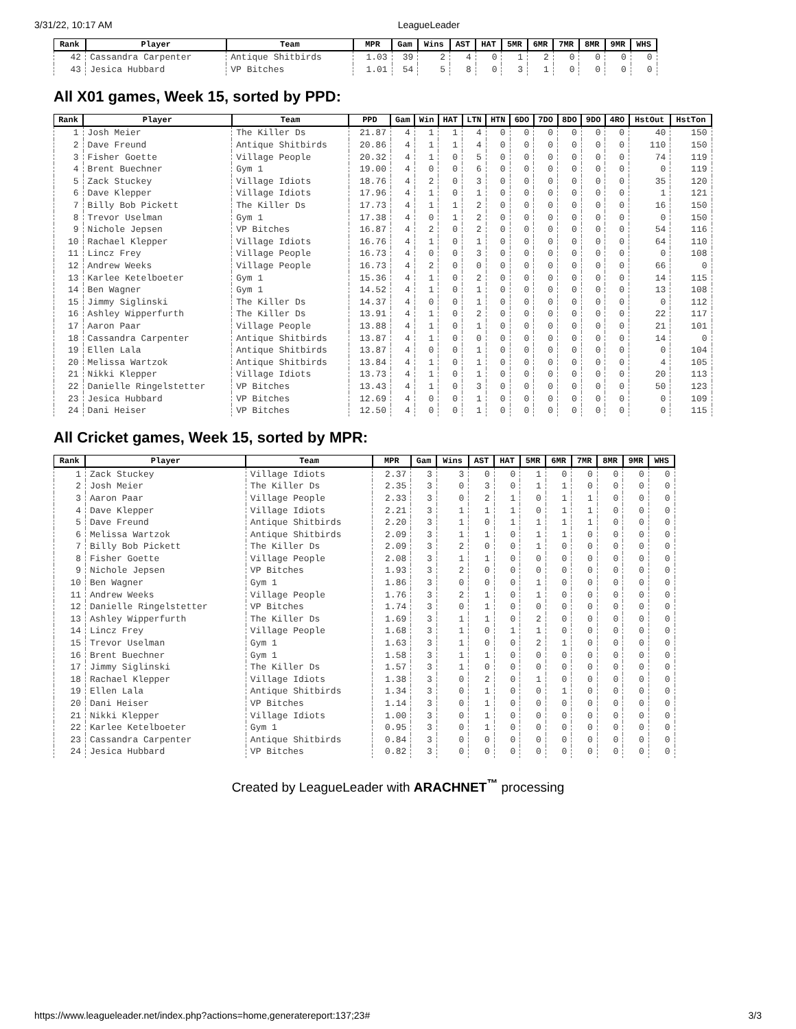3/31/22, 10:17 AM LeagueLeader
| Rank | Player | Team | MPR | Gam | Wins | AST | HAT | 5MR | 6MR | 7MR | 8MR | 9MR | WHS |
| --- | --- | --- | --- | --- | --- | --- | --- | --- | --- | --- | --- | --- | --- |
| 42 | Cassandra Carpenter | Antique Shitbirds | 1.03 | 39 | 2 | 4 | 0 | 1 | 2 | 0 | 0 | 0 | 0 |
| 43 | Jesica Hubbard | VP Bitches | 1.01 | 54 | 5 | 8 | 0 | 3 | 1 | 0 | 0 | 0 | 0 |
All X01 games, Week 15, sorted by PPD:
| Rank | Player | Team | PPD | Gam | Win | HAT | LTN | HTN | 6DO | 7DO | 8DO | 9DO | 4RO | HstOut | HstTon |
| --- | --- | --- | --- | --- | --- | --- | --- | --- | --- | --- | --- | --- | --- | --- | --- |
| 1 | Josh Meier | The Killer Ds | 21.87 | 4 | 1 | 1 | 4 | 0 | 0 | 0 | 0 | 0 | 0 | 40 | 150 |
| 2 | Dave Freund | Antique Shitbirds | 20.86 | 4 | 1 | 1 | 4 | 0 | 0 | 0 | 0 | 0 | 0 | 110 | 150 |
| 3 | Fisher Goette | Village People | 20.32 | 4 | 1 | 0 | 5 | 0 | 0 | 0 | 0 | 0 | 0 | 74 | 119 |
| 4 | Brent Buechner | Gym 1 | 19.00 | 4 | 0 | 0 | 6 | 0 | 0 | 0 | 0 | 0 | 0 | 0 | 119 |
| 5 | Zack Stuckey | Village Idiots | 18.76 | 4 | 2 | 0 | 3 | 0 | 0 | 0 | 0 | 0 | 0 | 35 | 120 |
| 6 | Dave Klepper | Village Idiots | 17.96 | 4 | 1 | 0 | 1 | 0 | 0 | 0 | 0 | 0 | 0 | 1 | 121 |
| 7 | Billy Bob Pickett | The Killer Ds | 17.73 | 4 | 1 | 1 | 2 | 0 | 0 | 0 | 0 | 0 | 0 | 16 | 150 |
| 8 | Trevor Uselman | Gym 1 | 17.38 | 4 | 0 | 1 | 2 | 0 | 0 | 0 | 0 | 0 | 0 | 0 | 150 |
| 9 | Nichole Jepsen | VP Bitches | 16.87 | 4 | 2 | 0 | 2 | 0 | 0 | 0 | 0 | 0 | 0 | 54 | 116 |
| 10 | Rachael Klepper | Village Idiots | 16.76 | 4 | 1 | 0 | 1 | 0 | 0 | 0 | 0 | 0 | 0 | 64 | 110 |
| 11 | Lincz Frey | Village People | 16.73 | 4 | 0 | 0 | 3 | 0 | 0 | 0 | 0 | 0 | 0 | 0 | 108 |
| 12 | Andrew Weeks | Village People | 16.73 | 4 | 2 | 0 | 0 | 0 | 0 | 0 | 0 | 0 | 0 | 66 | 0 |
| 13 | Karlee Ketelboeter | Gym 1 | 15.36 | 4 | 1 | 0 | 2 | 0 | 0 | 0 | 0 | 0 | 0 | 14 | 115 |
| 14 | Ben Wagner | Gym 1 | 14.52 | 4 | 1 | 0 | 1 | 0 | 0 | 0 | 0 | 0 | 0 | 13 | 108 |
| 15 | Jimmy Siglinski | The Killer Ds | 14.37 | 4 | 0 | 0 | 1 | 0 | 0 | 0 | 0 | 0 | 0 | 0 | 112 |
| 16 | Ashley Wipperfurth | The Killer Ds | 13.91 | 4 | 1 | 0 | 2 | 0 | 0 | 0 | 0 | 0 | 0 | 22 | 117 |
| 17 | Aaron Paar | Village People | 13.88 | 4 | 1 | 0 | 1 | 0 | 0 | 0 | 0 | 0 | 0 | 21 | 101 |
| 18 | Cassandra Carpenter | Antique Shitbirds | 13.87 | 4 | 1 | 0 | 0 | 0 | 0 | 0 | 0 | 0 | 0 | 14 | 0 |
| 19 | Ellen Lala | Antique Shitbirds | 13.87 | 4 | 0 | 0 | 1 | 0 | 0 | 0 | 0 | 0 | 0 | 0 | 104 |
| 20 | Melissa Wartzok | Antique Shitbirds | 13.84 | 4 | 1 | 0 | 1 | 0 | 0 | 0 | 0 | 0 | 0 | 4 | 105 |
| 21 | Nikki Klepper | Village Idiots | 13.73 | 4 | 1 | 0 | 1 | 0 | 0 | 0 | 0 | 0 | 0 | 20 | 113 |
| 22 | Danielle Ringelstetter | VP Bitches | 13.43 | 4 | 1 | 0 | 3 | 0 | 0 | 0 | 0 | 0 | 0 | 50 | 123 |
| 23 | Jesica Hubbard | VP Bitches | 12.69 | 4 | 0 | 0 | 1 | 0 | 0 | 0 | 0 | 0 | 0 | 0 | 109 |
| 24 | Dani Heiser | VP Bitches | 12.50 | 4 | 0 | 0 | 1 | 0 | 0 | 0 | 0 | 0 | 0 | 0 | 115 |
All Cricket games, Week 15, sorted by MPR:
| Rank | Player | Team | MPR | Gam | Wins | AST | HAT | 5MR | 6MR | 7MR | 8MR | 9MR | WHS |
| --- | --- | --- | --- | --- | --- | --- | --- | --- | --- | --- | --- | --- | --- |
| 1 | Zack Stuckey | Village Idiots | 2.37 | 3 | 3 | 0 | 0 | 1 | 0 | 0 | 0 | 0 | 0 |
| 2 | Josh Meier | The Killer Ds | 2.35 | 3 | 0 | 3 | 0 | 1 | 1 | 0 | 0 | 0 | 0 |
| 3 | Aaron Paar | Village People | 2.33 | 3 | 0 | 2 | 1 | 0 | 1 | 1 | 0 | 0 | 0 |
| 4 | Dave Klepper | Village Idiots | 2.21 | 3 | 1 | 1 | 1 | 0 | 1 | 1 | 0 | 0 | 0 |
| 5 | Dave Freund | Antique Shitbirds | 2.20 | 3 | 1 | 0 | 1 | 1 | 1 | 1 | 0 | 0 | 0 |
| 6 | Melissa Wartzok | Antique Shitbirds | 2.09 | 3 | 1 | 1 | 0 | 1 | 1 | 0 | 0 | 0 | 0 |
| 7 | Billy Bob Pickett | The Killer Ds | 2.09 | 3 | 2 | 0 | 0 | 1 | 0 | 0 | 0 | 0 | 0 |
| 8 | Fisher Goette | Village People | 2.08 | 3 | 1 | 1 | 0 | 0 | 0 | 0 | 0 | 0 | 0 |
| 9 | Nichole Jepsen | VP Bitches | 1.93 | 3 | 2 | 0 | 0 | 0 | 0 | 0 | 0 | 0 | 0 |
| 10 | Ben Wagner | Gym 1 | 1.86 | 3 | 0 | 0 | 0 | 1 | 0 | 0 | 0 | 0 | 0 |
| 11 | Andrew Weeks | Village People | 1.76 | 3 | 2 | 1 | 0 | 1 | 0 | 0 | 0 | 0 | 0 |
| 12 | Danielle Ringelstetter | VP Bitches | 1.74 | 3 | 0 | 1 | 0 | 0 | 0 | 0 | 0 | 0 | 0 |
| 13 | Ashley Wipperfurth | The Killer Ds | 1.69 | 3 | 1 | 1 | 0 | 2 | 0 | 0 | 0 | 0 | 0 |
| 14 | Lincz Frey | Village People | 1.68 | 3 | 1 | 0 | 1 | 1 | 0 | 0 | 0 | 0 | 0 |
| 15 | Trevor Uselman | Gym 1 | 1.63 | 3 | 1 | 0 | 0 | 2 | 1 | 0 | 0 | 0 | 0 |
| 16 | Brent Buechner | Gym 1 | 1.58 | 3 | 1 | 1 | 0 | 0 | 0 | 0 | 0 | 0 | 0 |
| 17 | Jimmy Siglinski | The Killer Ds | 1.57 | 3 | 1 | 0 | 0 | 0 | 0 | 0 | 0 | 0 | 0 |
| 18 | Rachael Klepper | Village Idiots | 1.38 | 3 | 0 | 2 | 0 | 1 | 0 | 0 | 0 | 0 | 0 |
| 19 | Ellen Lala | Antique Shitbirds | 1.34 | 3 | 0 | 1 | 0 | 0 | 1 | 0 | 0 | 0 | 0 |
| 20 | Dani Heiser | VP Bitches | 1.14 | 3 | 0 | 1 | 0 | 0 | 0 | 0 | 0 | 0 | 0 |
| 21 | Nikki Klepper | Village Idiots | 1.00 | 3 | 0 | 1 | 0 | 0 | 0 | 0 | 0 | 0 | 0 |
| 22 | Karlee Ketelboeter | Gym 1 | 0.95 | 3 | 0 | 1 | 0 | 0 | 0 | 0 | 0 | 0 | 0 |
| 23 | Cassandra Carpenter | Antique Shitbirds | 0.84 | 3 | 0 | 0 | 0 | 0 | 0 | 0 | 0 | 0 | 0 |
| 24 | Jesica Hubbard | VP Bitches | 0.82 | 3 | 0 | 0 | 0 | 0 | 0 | 0 | 0 | 0 | 0 |
Created by LeagueLeader with ARACHNET<sup>™</sup> processing
https://www.leagueleader.net/index.php?actions=home,generatereport:137;23# 3/3